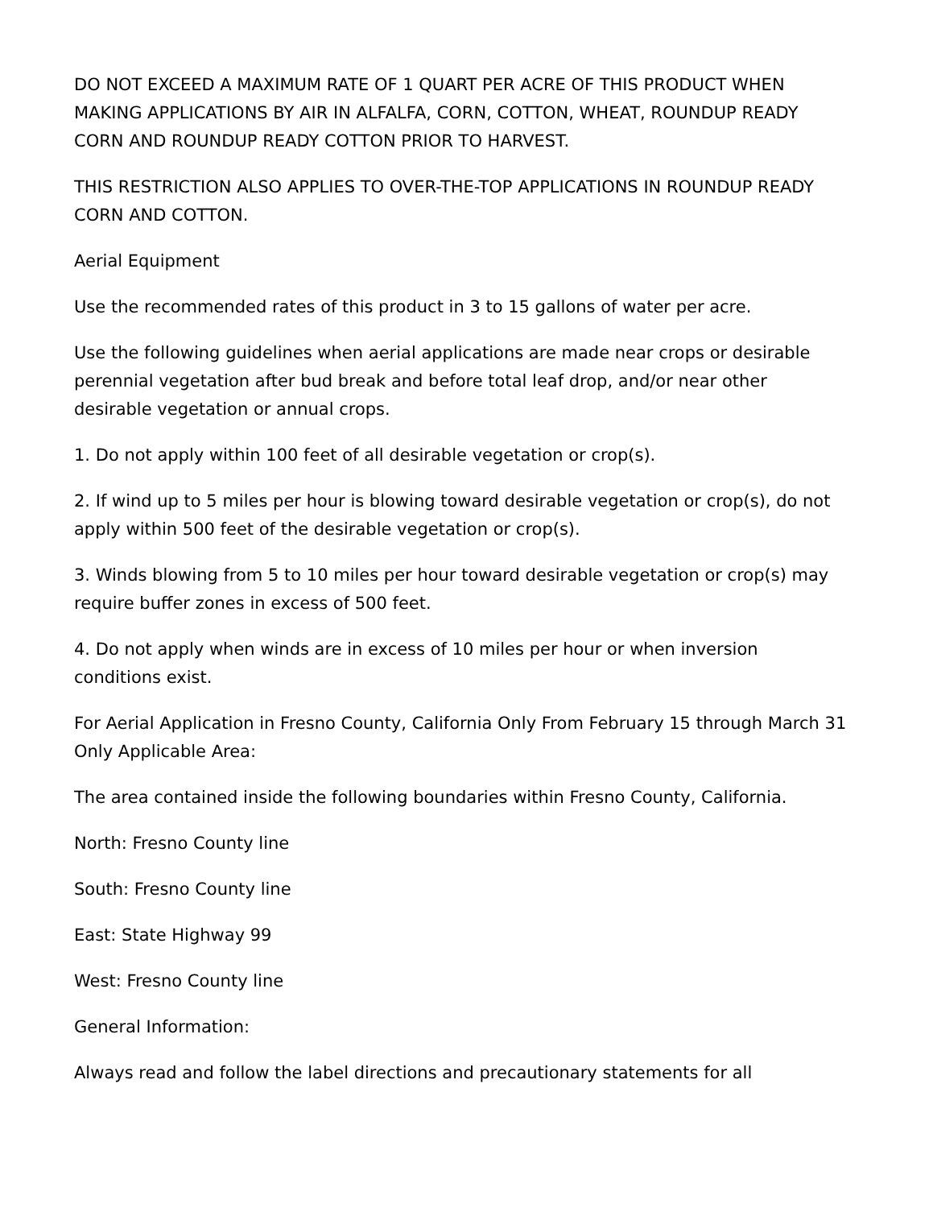DO NOT EXCEED A MAXIMUM RATE OF 1 QUART PER ACRE OF THIS PRODUCT WHEN MAKING APPLICATIONS BY AIR IN ALFALFA, CORN, COTTON, WHEAT, ROUNDUP READY CORN AND ROUNDUP READY COTTON PRIOR TO HARVEST.
THIS RESTRICTION ALSO APPLIES TO OVER-THE-TOP APPLICATIONS IN ROUNDUP READY CORN AND COTTON.
Aerial Equipment
Use the recommended rates of this product in 3 to 15 gallons of water per acre.
Use the following guidelines when aerial applications are made near crops or desirable perennial vegetation after bud break and before total leaf drop, and/or near other desirable vegetation or annual crops.
1. Do not apply within 100 feet of all desirable vegetation or crop(s).
2. If wind up to 5 miles per hour is blowing toward desirable vegetation or crop(s), do not apply within 500 feet of the desirable vegetation or crop(s).
3. Winds blowing from 5 to 10 miles per hour toward desirable vegetation or crop(s) may require buffer zones in excess of 500 feet.
4. Do not apply when winds are in excess of 10 miles per hour or when inversion conditions exist.
For Aerial Application in Fresno County, California Only From February 15 through March 31 Only Applicable Area:
The area contained inside the following boundaries within Fresno County, California.
North: Fresno County line
South: Fresno County line
East: State Highway 99
West: Fresno County line
General Information:
Always read and follow the label directions and precautionary statements for all